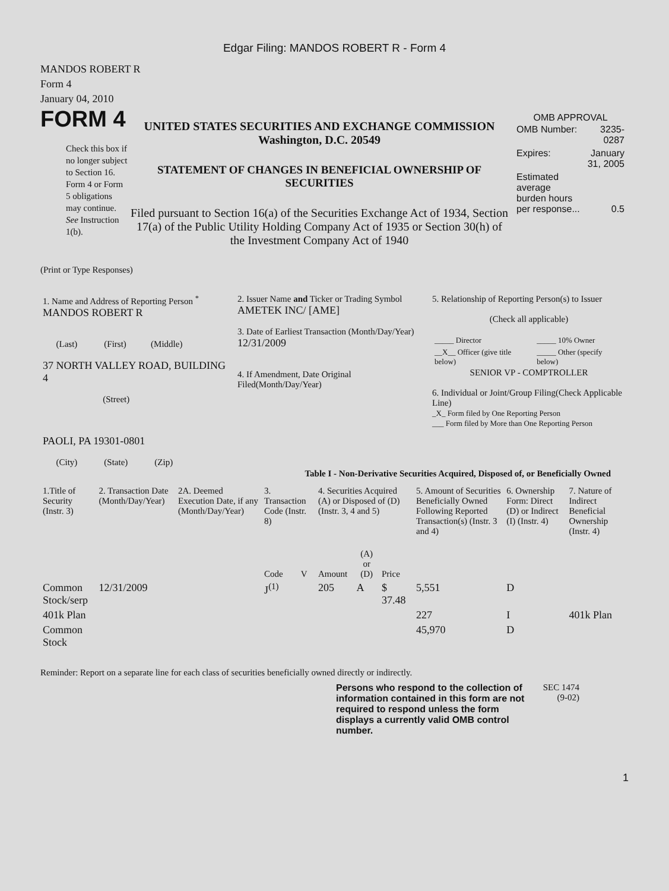Edgar Filing: MANDOS ROBERT R - Form 4
MANDOS ROBERT R
Form 4
January 04, 2010
FORM 4
Check this box if no longer subject to Section 16. Form 4 or Form 5 obligations may continue. See Instruction 1(b).
UNITED STATES SECURITIES AND EXCHANGE COMMISSION
Washington, D.C. 20549
STATEMENT OF CHANGES IN BENEFICIAL OWNERSHIP OF SECURITIES
Filed pursuant to Section 16(a) of the Securities Exchange Act of 1934, Section 17(a) of the Public Utility Holding Company Act of 1935 or Section 30(h) of the Investment Company Act of 1940
OMB APPROVAL
| OMB Number: | 3235-0287 |
| Expires: | January 31, 2005 |
| Estimated average burden hours per response... | 0.5 |
(Print or Type Responses)
| 1. Name and Address of Reporting Person <sup>*</sup> MANDOS ROBERT R (Last) (First) (Middle) 37 NORTH VALLEY ROAD, BUILDING 4 (Street) PAOLI, PA 19301-0801 (City) (State) (Zip) | 2. Issuer Name and Ticker or Trading Symbol AMETEK INC/ [AME] 3. Date of Earliest Transaction (Month/Day/Year) 12/31/2009 4. If Amendment, Date Original Filed(Month/Day/Year) | 5. Relationship of Reporting Person(s) to Issuer (Check all applicable) / _____ Director / _____ 10% Owner / / __X__ Officer (give title below) / _____ Other (specify below) / SENIOR VP - COMPTROLLER 6. Individual or Joint/Group Filing(Check Applicable Line) _X_ Form filed by One Reporting Person ___ Form filed by More than One Reporting Person |
Table I - Non-Derivative Securities Acquired, Disposed of, or Beneficially Owned
| 1.Title of Security (Instr. 3) | 2. Transaction Date (Month/Day/Year) | 2A. Deemed Execution Date, if any (Month/Day/Year) | 3. Transaction Code (Instr. 8) | | 4. Securities Acquired (A) or Disposed of (D) (Instr. 3, 4 and 5) | | | 5. Amount of Securities Beneficially Owned Following Reported Transaction(s) (Instr. 3 and 4) | 6. Ownership Form: Direct (D) or Indirect (I) (Instr. 4) | 7. Nature of Indirect Beneficial Ownership (Instr. 4) |
| --- | --- | --- | --- | --- | --- | --- | --- | --- | --- | --- |
| | | | Code | V | Amount | (A) or (D) | Price | | | |
| Common Stock/serp | 12/31/2009 | | J<sup>(1)</sup> | | 205 | A | $ 37.48 | 5,551 | D | |
| 401k Plan | | | | | | | | 227 | I | 401k Plan |
| Common Stock | | | | | | | | 45,970 | D | |
Reminder: Report on a separate line for each class of securities beneficially owned directly or indirectly.
Persons who respond to the collection of information contained in this form are not required to respond unless the form displays a currently valid OMB control number.
SEC 1474 (9-02)
1